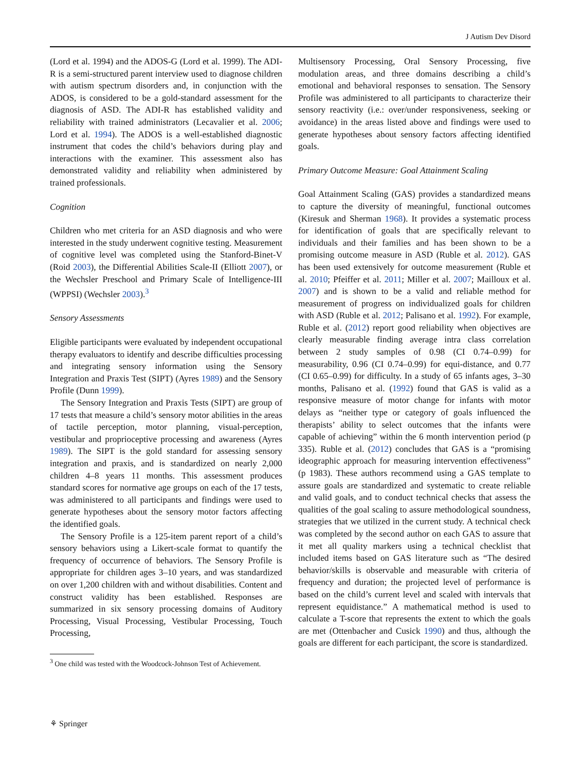J Autism Dev Disord
(Lord et al. 1994) and the ADOS-G (Lord et al. 1999). The ADI-R is a semi-structured parent interview used to diagnose children with autism spectrum disorders and, in conjunction with the ADOS, is considered to be a gold-standard assessment for the diagnosis of ASD. The ADI-R has established validity and reliability with trained administrators (Lecavalier et al. 2006; Lord et al. 1994). The ADOS is a well-established diagnostic instrument that codes the child’s behaviors during play and interactions with the examiner. This assessment also has demonstrated validity and reliability when administered by trained professionals.
Cognition
Children who met criteria for an ASD diagnosis and who were interested in the study underwent cognitive testing. Measurement of cognitive level was completed using the Stanford-Binet-V (Roid 2003), the Differential Abilities Scale-II (Elliott 2007), or the Wechsler Preschool and Primary Scale of Intelligence-III (WPPSI) (Wechsler 2003).<sup>3</sup>
Sensory Assessments
Eligible participants were evaluated by independent occupational therapy evaluators to identify and describe difficulties processing and integrating sensory information using the Sensory Integration and Praxis Test (SIPT) (Ayres 1989) and the Sensory Profile (Dunn 1999).
The Sensory Integration and Praxis Tests (SIPT) are group of 17 tests that measure a child’s sensory motor abilities in the areas of tactile perception, motor planning, visual-perception, vestibular and proprioceptive processing and awareness (Ayres 1989). The SIPT is the gold standard for assessing sensory integration and praxis, and is standardized on nearly 2,000 children 4–8 years 11 months. This assessment produces standard scores for normative age groups on each of the 17 tests, was administered to all participants and findings were used to generate hypotheses about the sensory motor factors affecting the identified goals.
The Sensory Profile is a 125-item parent report of a child’s sensory behaviors using a Likert-scale format to quantify the frequency of occurrence of behaviors. The Sensory Profile is appropriate for children ages 3–10 years, and was standardized on over 1,200 children with and without disabilities. Content and construct validity has been established. Responses are summarized in six sensory processing domains of Auditory Processing, Visual Processing, Vestibular Processing, Touch Processing,
<sup>3</sup> One child was tested with the Woodcock-Johnson Test of Achievement.
Multisensory Processing, Oral Sensory Processing, five modulation areas, and three domains describing a child’s emotional and behavioral responses to sensation. The Sensory Profile was administered to all participants to characterize their sensory reactivity (i.e.: over/under responsiveness, seeking or avoidance) in the areas listed above and findings were used to generate hypotheses about sensory factors affecting identified goals.
Primary Outcome Measure: Goal Attainment Scaling
Goal Attainment Scaling (GAS) provides a standardized means to capture the diversity of meaningful, functional outcomes (Kiresuk and Sherman 1968). It provides a systematic process for identification of goals that are specifically relevant to individuals and their families and has been shown to be a promising outcome measure in ASD (Ruble et al. 2012). GAS has been used extensively for outcome measurement (Ruble et al. 2010; Pfeiffer et al. 2011; Miller et al. 2007; Mailloux et al. 2007) and is shown to be a valid and reliable method for measurement of progress on individualized goals for children with ASD (Ruble et al. 2012; Palisano et al. 1992). For example, Ruble et al. (2012) report good reliability when objectives are clearly measurable finding average intra class correlation between 2 study samples of 0.98 (CI 0.74–0.99) for measurability, 0.96 (CI 0.74–0.99) for equi-distance, and 0.77 (CI 0.65–0.99) for difficulty. In a study of 65 infants ages, 3–30 months, Palisano et al. (1992) found that GAS is valid as a responsive measure of motor change for infants with motor delays as “neither type or category of goals influenced the therapists’ ability to select outcomes that the infants were capable of achieving” within the 6 month intervention period (p 335). Ruble et al. (2012) concludes that GAS is a “promising ideographic approach for measuring intervention effectiveness” (p 1983). These authors recommend using a GAS template to assure goals are standardized and systematic to create reliable and valid goals, and to conduct technical checks that assess the qualities of the goal scaling to assure methodological soundness, strategies that we utilized in the current study. A technical check was completed by the second author on each GAS to assure that it met all quality markers using a technical checklist that included items based on GAS literature such as “The desired behavior/skills is observable and measurable with criteria of frequency and duration; the projected level of performance is based on the child’s current level and scaled with intervals that represent equidistance.” A mathematical method is used to calculate a T-score that represents the extent to which the goals are met (Ottenbacher and Cusick 1990) and thus, although the goals are different for each participant, the score is standardized.
⚘ Springer